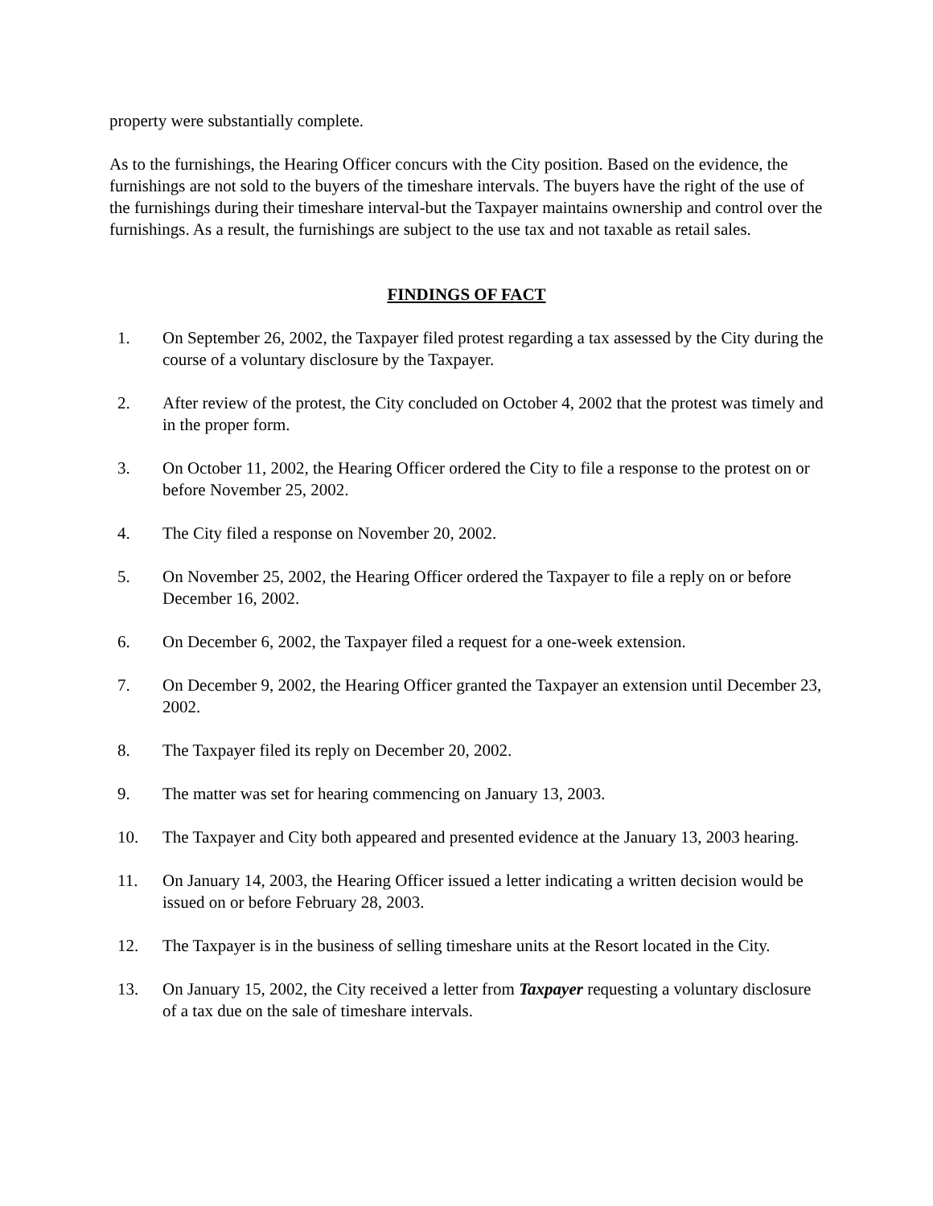property were substantially complete.
As to the furnishings, the Hearing Officer concurs with the City position. Based on the evidence, the furnishings are not sold to the buyers of the timeshare intervals. The buyers have the right of the use of the furnishings during their timeshare interval-but the Taxpayer maintains ownership and control over the furnishings. As a result, the furnishings are subject to the use tax and not taxable as retail sales.
FINDINGS OF FACT
1. On September 26, 2002, the Taxpayer filed protest regarding a tax assessed by the City during the course of a voluntary disclosure by the Taxpayer.
2. After review of the protest, the City concluded on October 4, 2002 that the protest was timely and in the proper form.
3. On October 11, 2002, the Hearing Officer ordered the City to file a response to the protest on or before November 25, 2002.
4. The City filed a response on November 20, 2002.
5. On November 25, 2002, the Hearing Officer ordered the Taxpayer to file a reply on or before December 16, 2002.
6. On December 6, 2002, the Taxpayer filed a request for a one-week extension.
7. On December 9, 2002, the Hearing Officer granted the Taxpayer an extension until December 23, 2002.
8. The Taxpayer filed its reply on December 20, 2002.
9. The matter was set for hearing commencing on January 13, 2003.
10. The Taxpayer and City both appeared and presented evidence at the January 13, 2003 hearing.
11. On January 14, 2003, the Hearing Officer issued a letter indicating a written decision would be issued on or before February 28, 2003.
12. The Taxpayer is in the business of selling timeshare units at the Resort located in the City.
13. On January 15, 2002, the City received a letter from Taxpayer requesting a voluntary disclosure of a tax due on the sale of timeshare intervals.